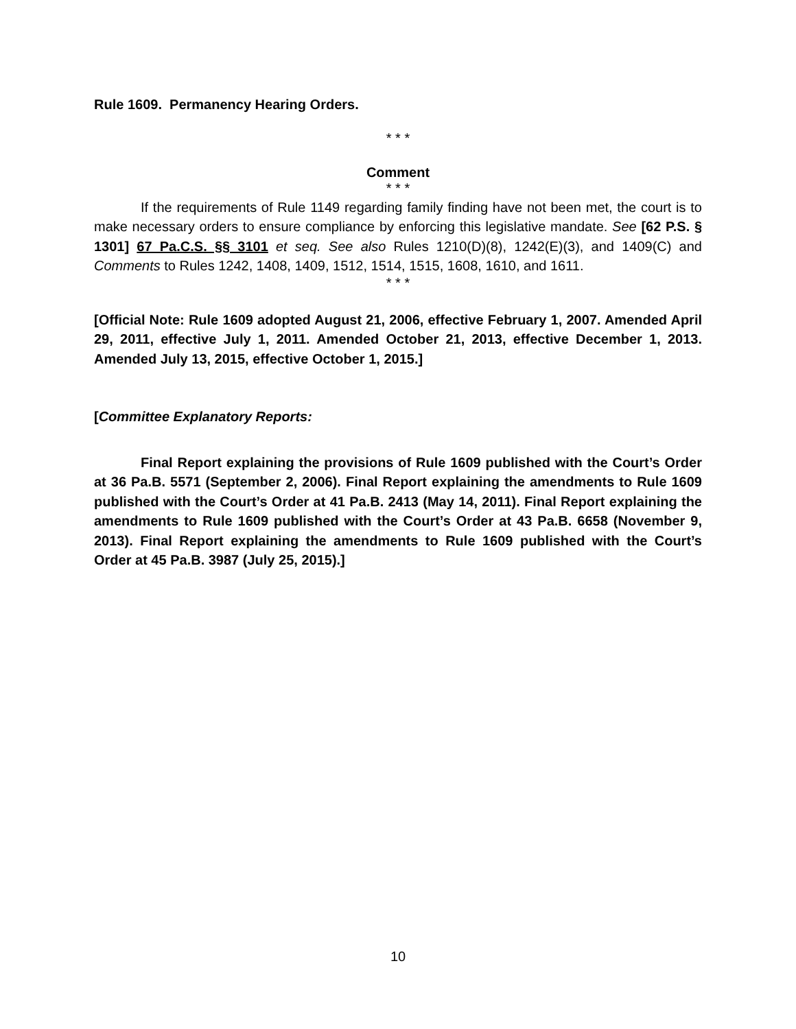Rule 1609. Permanency Hearing Orders.
* * *
Comment
* * *
If the requirements of Rule 1149 regarding family finding have not been met, the court is to make necessary orders to ensure compliance by enforcing this legislative mandate. See [62 P.S. § 1301] 67 Pa.C.S. §§ 3101 et seq. See also Rules 1210(D)(8), 1242(E)(3), and 1409(C) and Comments to Rules 1242, 1408, 1409, 1512, 1514, 1515, 1608, 1610, and 1611.
* * *
[Official Note: Rule 1609 adopted August 21, 2006, effective February 1, 2007. Amended April 29, 2011, effective July 1, 2011. Amended October 21, 2013, effective December 1, 2013. Amended July 13, 2015, effective October 1, 2015.]
[Committee Explanatory Reports:
Final Report explaining the provisions of Rule 1609 published with the Court’s Order at 36 Pa.B. 5571 (September 2, 2006). Final Report explaining the amendments to Rule 1609 published with the Court’s Order at 41 Pa.B. 2413 (May 14, 2011). Final Report explaining the amendments to Rule 1609 published with the Court’s Order at 43 Pa.B. 6658 (November 9, 2013). Final Report explaining the amendments to Rule 1609 published with the Court’s Order at 45 Pa.B. 3987 (July 25, 2015).]
10